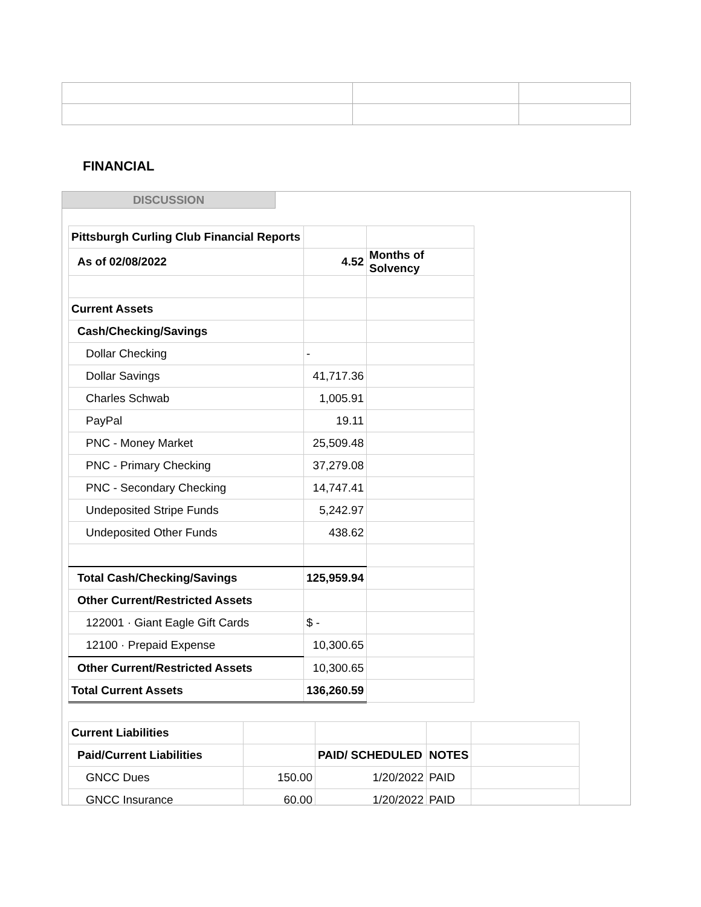FINANCIAL
DISCUSSION
| Pittsburgh Curling Club Financial Reports | | |
| As of 02/08/2022 | 4.52 | Months of Solvency |
| Current Assets | | |
| Cash/Checking/Savings | | |
| Dollar Checking | - | |
| Dollar Savings | 41,717.36 | |
| Charles Schwab | 1,005.91 | |
| PayPal | 19.11 | |
| PNC - Money Market | 25,509.48 | |
| PNC - Primary Checking | 37,279.08 | |
| PNC - Secondary Checking | 14,747.41 | |
| Undeposited Stripe Funds | 5,242.97 | |
| Undeposited Other Funds | 438.62 | |
| Total Cash/Checking/Savings | 125,959.94 | |
| Other Current/Restricted Assets | | |
| 122001 · Giant Eagle Gift Cards | $ - | |
| 12100 · Prepaid Expense | 10,300.65 | |
| Other Current/Restricted Assets | 10,300.65 | |
| Total Current Assets | 136,260.59 | |
| Current Liabilities | | | | |
| Paid/Current Liabilities | | PAID/ SCHEDULED | NOTES | |
| GNCC Dues | 150.00 | 1/20/2022 | PAID | |
| GNCC Insurance | 60.00 | 1/20/2022 | PAID | |